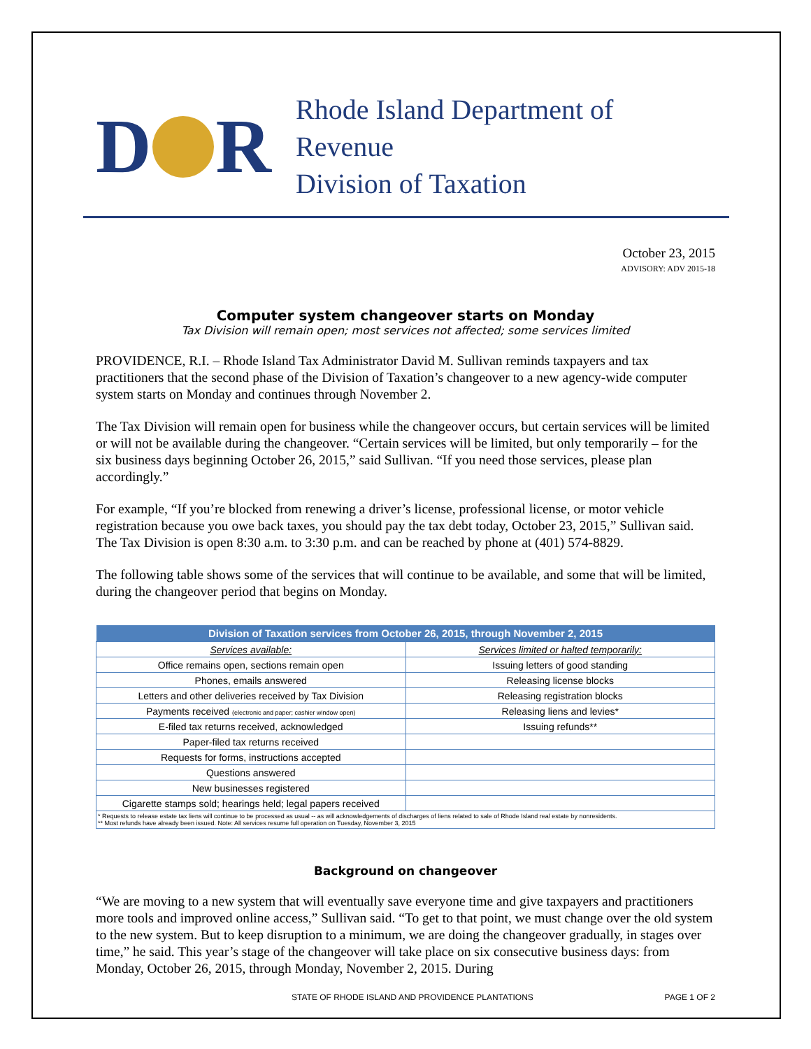D R
Rhode Island Department of Revenue
Division of Taxation
October 23, 2015
ADVISORY: ADV 2015-18
Computer system changeover starts on Monday
Tax Division will remain open; most services not affected; some services limited
PROVIDENCE, R.I. – Rhode Island Tax Administrator David M. Sullivan reminds taxpayers and tax practitioners that the second phase of the Division of Taxation’s changeover to a new agency-wide computer system starts on Monday and continues through November 2.
The Tax Division will remain open for business while the changeover occurs, but certain services will be limited or will not be available during the changeover. “Certain services will be limited, but only temporarily – for the six business days beginning October 26, 2015,” said Sullivan. “If you need those services, please plan accordingly.”
For example, “If you’re blocked from renewing a driver’s license, professional license, or motor vehicle registration because you owe back taxes, you should pay the tax debt today, October 23, 2015,” Sullivan said. The Tax Division is open 8:30 a.m. to 3:30 p.m. and can be reached by phone at (401) 574-8829.
The following table shows some of the services that will continue to be available, and some that will be limited, during the changeover period that begins on Monday.
| Division of Taxation services from October 26, 2015, through November 2, 2015 | |
| --- | --- |
| Services available: | Services limited or halted temporarily: |
| Office remains open, sections remain open | Issuing letters of good standing |
| Phones, emails answered | Releasing license blocks |
| Letters and other deliveries received by Tax Division | Releasing registration blocks |
| Payments received (electronic and paper; cashier window open) | Releasing liens and levies* |
| E-filed tax returns received, acknowledged | Issuing refunds** |
| Paper-filed tax returns received | |
| Requests for forms, instructions accepted | |
| Questions answered | |
| New businesses registered | |
| Cigarette stamps sold; hearings held; legal papers received | |
| * Requests to release estate tax liens will continue to be processed as usual -- as will acknowledgements of discharges of liens related to sale of Rhode Island real estate by nonresidents. ** Most refunds have already been issued. Note: All services resume full operation on Tuesday, November 3, 2015 | |
Background on changeover
“We are moving to a new system that will eventually save everyone time and give taxpayers and practitioners more tools and improved online access,” Sullivan said. “To get to that point, we must change over the old system to the new system. But to keep disruption to a minimum, we are doing the changeover gradually, in stages over time,” he said. This year’s stage of the changeover will take place on six consecutive business days: from Monday, October 26, 2015, through Monday, November 2, 2015. During
STATE OF RHODE ISLAND AND PROVIDENCE PLANTATIONS PAGE 1 OF 2